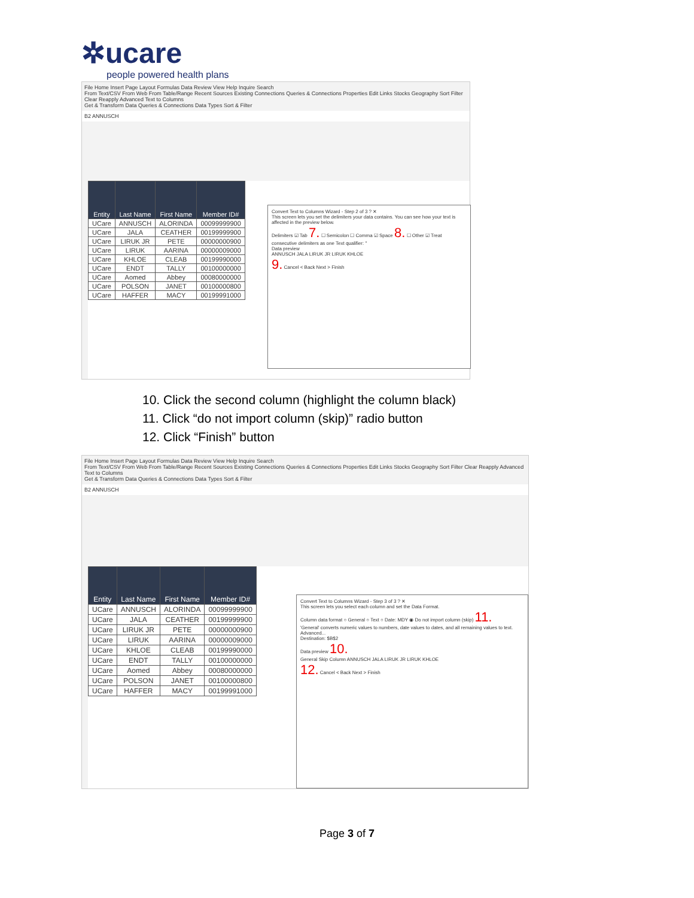✲ucare
people powered health plans
File Home Insert Page Layout Formulas Data Review View Help Inquire Search
From Text/CSV From Web From Table/Range Recent Sources Existing Connections Queries & Connections Properties Edit Links Stocks Geography Sort Filter Clear Reapply Advanced Text to Columns
Get & Transform Data Queries & Connections Data Types Sort & Filter
B2 ANNUSCH
| Entity | Last Name | First Name | Member ID# |
| --- | --- | --- | --- |
| UCare | ANNUSCH | ALORINDA | 00099999900 |
| UCare | JALA | CEATHER | 00199999900 |
| UCare | LIRUK JR | PETE | 00000000900 |
| UCare | LIRUK | AARINA | 00000009000 |
| UCare | KHLOE | CLEAB | 00199990000 |
| UCare | ENDT | TALLY | 00100000000 |
| UCare | Aomed | Abbey | 00080000000 |
| UCare | POLSON | JANET | 00100000800 |
| UCare | HAFFER | MACY | 00199991000 |
Convert Text to Columns Wizard - Step 2 of 3 ? ✕
This screen lets you set the delimiters your data contains. You can see how your text is affected in the preview below.
Delimiters ☑ Tab 7. ☐ Semicolon ☐ Comma ☑ Space 8. ☐ Other ☑ Treat consecutive delimiters as one Text qualifier: "
Data preview
ANNUSCH JALA LIRUK JR LIRUK KHLOE
9. Cancel < Back Next > Finish
10. Click the second column (highlight the column black)
11. Click “do not import column (skip)” radio button
12. Click “Finish” button
File Home Insert Page Layout Formulas Data Review View Help Inquire Search
From Text/CSV From Web From Table/Range Recent Sources Existing Connections Queries & Connections Properties Edit Links Stocks Geography Sort Filter Clear Reapply Advanced Text to Columns
Get & Transform Data Queries & Connections Data Types Sort & Filter
B2 ANNUSCH
| Entity | Last Name | First Name | Member ID# |
| --- | --- | --- | --- |
| UCare | ANNUSCH | ALORINDA | 00099999900 |
| UCare | JALA | CEATHER | 00199999900 |
| UCare | LIRUK JR | PETE | 00000000900 |
| UCare | LIRUK | AARINA | 00000009000 |
| UCare | KHLOE | CLEAB | 00199990000 |
| UCare | ENDT | TALLY | 00100000000 |
| UCare | Aomed | Abbey | 00080000000 |
| UCare | POLSON | JANET | 00100000800 |
| UCare | HAFFER | MACY | 00199991000 |
Convert Text to Columns Wizard - Step 3 of 3 ? ✕
This screen lets you select each column and set the Data Format.
Column data format ○ General ○ Text ○ Date: MDY ◉ Do not import column (skip) 11.
'General' converts numeric values to numbers, date values to dates, and all remaining values to text. Advanced...
Destination: $B$2
Data preview 10.
General Skip Column ANNUSCH JALA LIRUK JR LIRUK KHLOE
12. Cancel < Back Next > Finish
Page 3 of 7